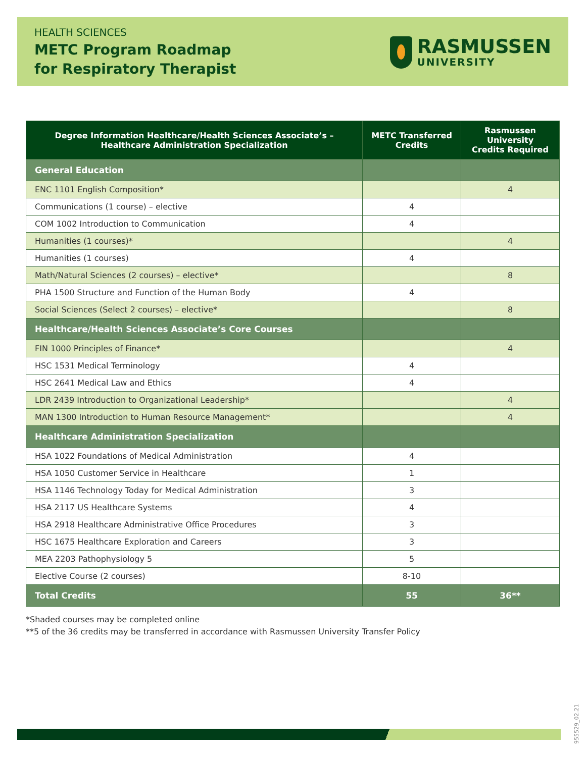HEALTH SCIENCES
METC Program Roadmap
for Respiratory Therapist
RASMUSSEN
UNIVERSITY
| Degree Information Healthcare/Health Sciences Associate’s – Healthcare Administration Specialization | METC Transferred Credits | Rasmussen University Credits Required |
| --- | --- | --- |
| General Education | | |
| ENC 1101 English Composition* | | 4 |
| Communications (1 course) – elective | 4 | |
| COM 1002 Introduction to Communication | 4 | |
| Humanities (1 courses)* | | 4 |
| Humanities (1 courses) | 4 | |
| Math/Natural Sciences (2 courses) – elective* | | 8 |
| PHA 1500 Structure and Function of the Human Body | 4 | |
| Social Sciences (Select 2 courses) – elective* | | 8 |
| Healthcare/Health Sciences Associate’s Core Courses | | |
| FIN 1000 Principles of Finance* | | 4 |
| HSC 1531 Medical Terminology | 4 | |
| HSC 2641 Medical Law and Ethics | 4 | |
| LDR 2439 Introduction to Organizational Leadership* | | 4 |
| MAN 1300 Introduction to Human Resource Management* | | 4 |
| Healthcare Administration Specialization | | |
| HSA 1022 Foundations of Medical Administration | 4 | |
| HSA 1050 Customer Service in Healthcare | 1 | |
| HSA 1146 Technology Today for Medical Administration | 3 | |
| HSA 2117 US Healthcare Systems | 4 | |
| HSA 2918 Healthcare Administrative Office Procedures | 3 | |
| HSC 1675 Healthcare Exploration and Careers | 3 | |
| MEA 2203 Pathophysiology 5 | 5 | |
| Elective Course (2 courses) | 8-10 | |
| Total Credits | 55 | 36** |
*Shaded courses may be completed online
**5 of the 36 credits may be transferred in accordance with Rasmussen University Transfer Policy
955529_02.21